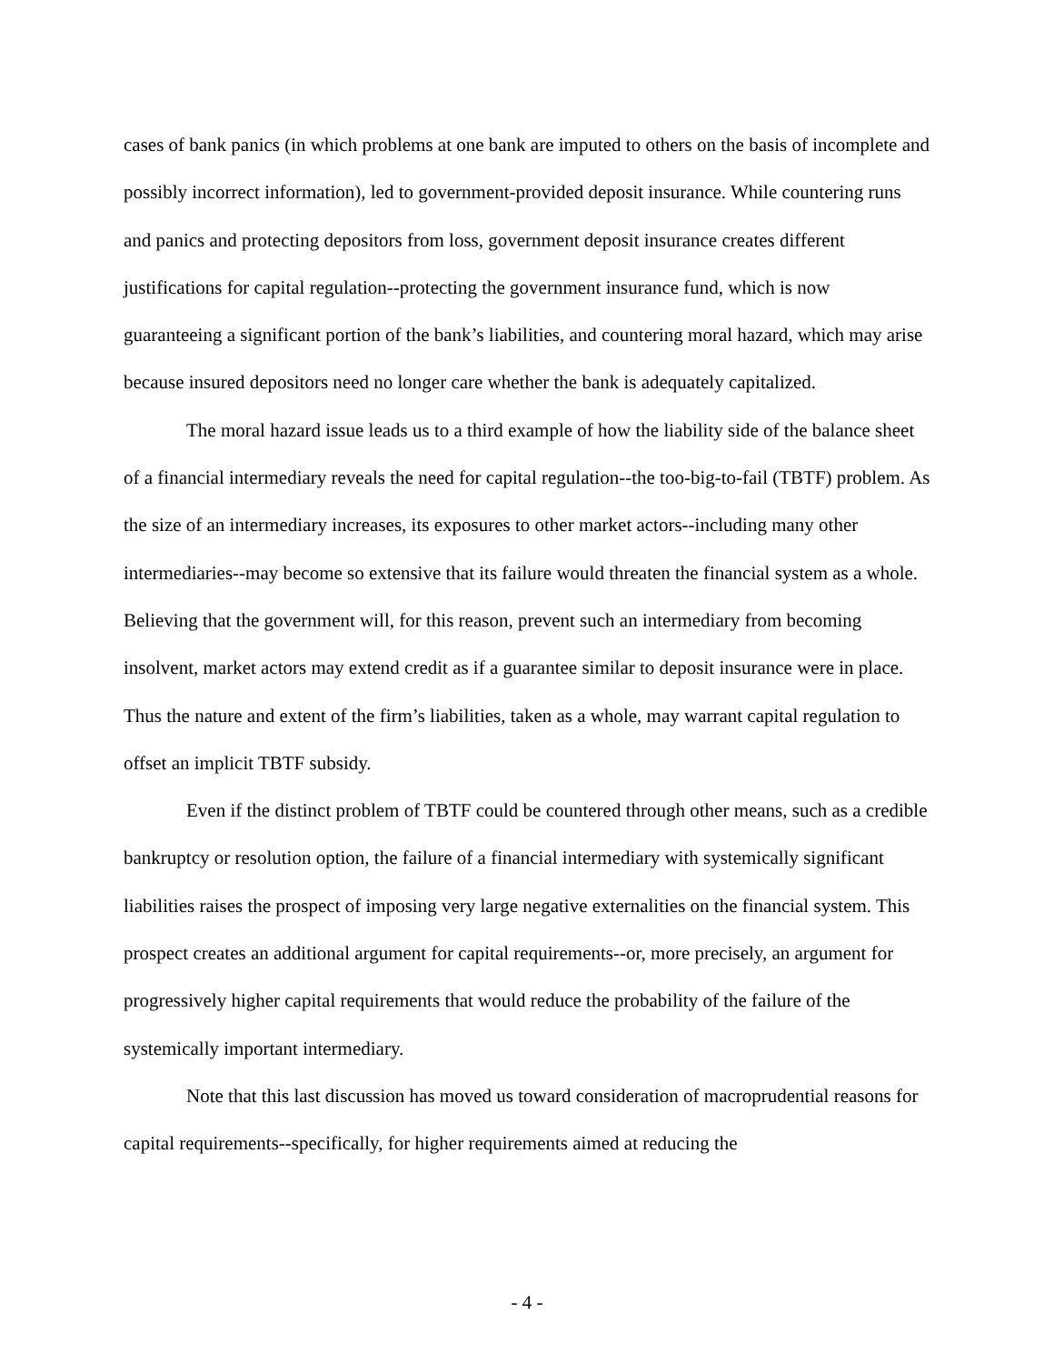cases of bank panics (in which problems at one bank are imputed to others on the basis of incomplete and possibly incorrect information), led to government-provided deposit insurance. While countering runs and panics and protecting depositors from loss, government deposit insurance creates different justifications for capital regulation--protecting the government insurance fund, which is now guaranteeing a significant portion of the bank’s liabilities, and countering moral hazard, which may arise because insured depositors need no longer care whether the bank is adequately capitalized.
The moral hazard issue leads us to a third example of how the liability side of the balance sheet of a financial intermediary reveals the need for capital regulation--the too-big-to-fail (TBTF) problem. As the size of an intermediary increases, its exposures to other market actors--including many other intermediaries--may become so extensive that its failure would threaten the financial system as a whole. Believing that the government will, for this reason, prevent such an intermediary from becoming insolvent, market actors may extend credit as if a guarantee similar to deposit insurance were in place. Thus the nature and extent of the firm’s liabilities, taken as a whole, may warrant capital regulation to offset an implicit TBTF subsidy.
Even if the distinct problem of TBTF could be countered through other means, such as a credible bankruptcy or resolution option, the failure of a financial intermediary with systemically significant liabilities raises the prospect of imposing very large negative externalities on the financial system. This prospect creates an additional argument for capital requirements--or, more precisely, an argument for progressively higher capital requirements that would reduce the probability of the failure of the systemically important intermediary.
Note that this last discussion has moved us toward consideration of macroprudential reasons for capital requirements--specifically, for higher requirements aimed at reducing the
- 4 -